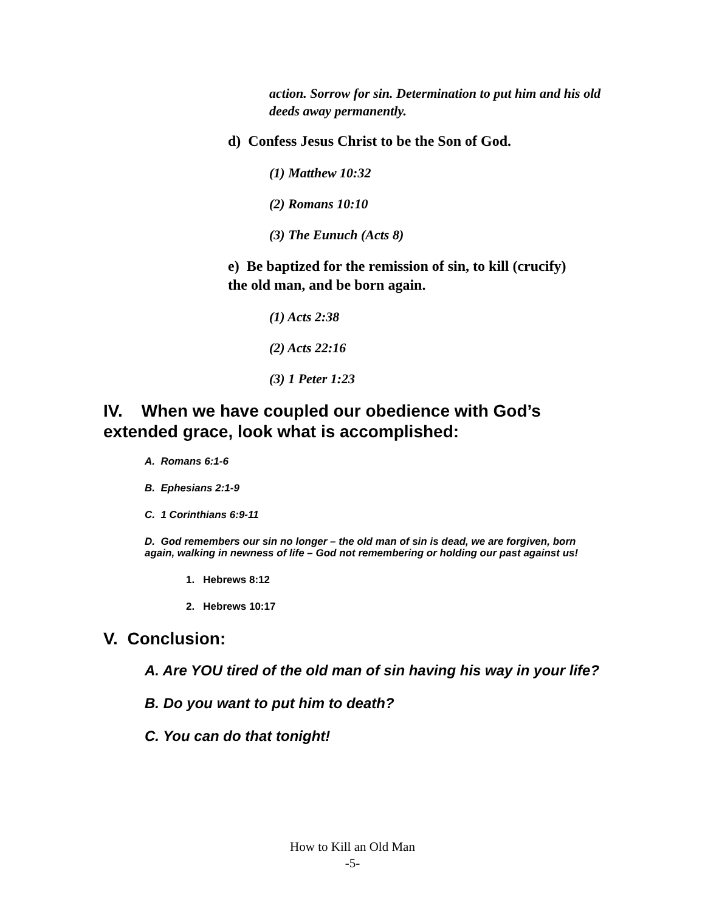action. Sorrow for sin. Determination to put him and his old deeds away permanently.
d) Confess Jesus Christ to be the Son of God.
(1) Matthew 10:32
(2) Romans 10:10
(3) The Eunuch (Acts 8)
e) Be baptized for the remission of sin, to kill (crucify) the old man, and be born again.
(1) Acts 2:38
(2) Acts 22:16
(3) 1 Peter 1:23
IV. When we have coupled our obedience with God’s extended grace, look what is accomplished:
A. Romans 6:1-6
B. Ephesians 2:1-9
C. 1 Corinthians 6:9-11
D. God remembers our sin no longer – the old man of sin is dead, we are forgiven, born again, walking in newness of life – God not remembering or holding our past against us!
1. Hebrews 8:12
2. Hebrews 10:17
V. Conclusion:
A. Are YOU tired of the old man of sin having his way in your life?
B. Do you want to put him to death?
C. You can do that tonight!
How to Kill an Old Man
-5-